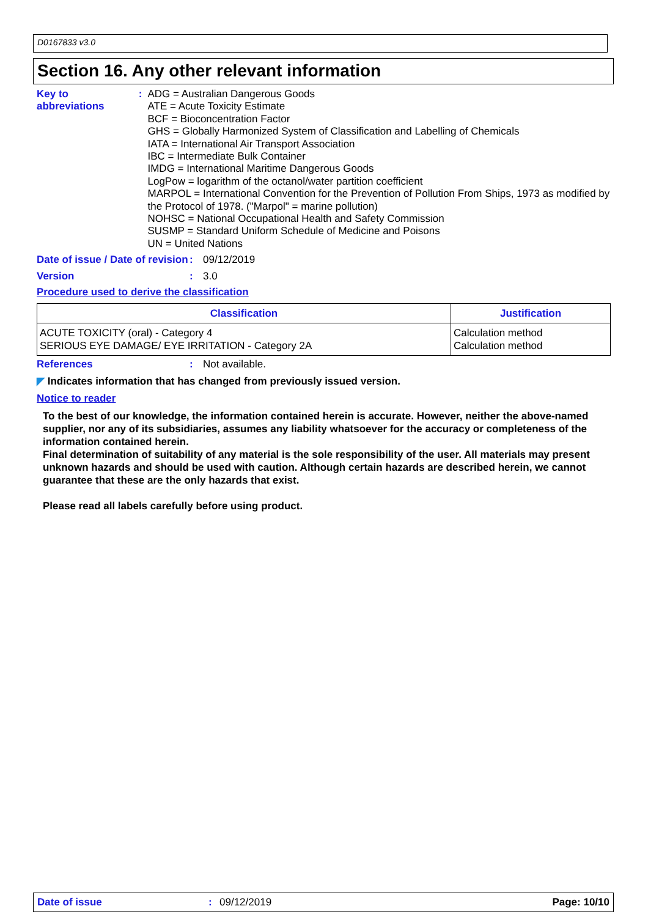D0167833 v3.0
Section 16. Any other relevant information
Key to abbreviations : ADG = Australian Dangerous Goods
ATE = Acute Toxicity Estimate
BCF = Bioconcentration Factor
GHS = Globally Harmonized System of Classification and Labelling of Chemicals
IATA = International Air Transport Association
IBC = Intermediate Bulk Container
IMDG = International Maritime Dangerous Goods
LogPow = logarithm of the octanol/water partition coefficient
MARPOL = International Convention for the Prevention of Pollution From Ships, 1973 as modified by the Protocol of 1978. ("Marpol" = marine pollution)
NOHSC = National Occupational Health and Safety Commission
SUSMP = Standard Uniform Schedule of Medicine and Poisons
UN = United Nations
Date of issue / Date of revision
: 09/12/2019
Version : 3.0
Procedure used to derive the classification
| Classification | Justification |
| --- | --- |
| ACUTE TOXICITY (oral) - Category 4 SERIOUS EYE DAMAGE/ EYE IRRITATION - Category 2A | Calculation method Calculation method |
References : Not available.
◤ Indicates information that has changed from previously issued version.
Notice to reader
To the best of our knowledge, the information contained herein is accurate. However, neither the above-named supplier, nor any of its subsidiaries, assumes any liability whatsoever for the accuracy or completeness of the information contained herein.
Final determination of suitability of any material is the sole responsibility of the user. All materials may present unknown hazards and should be used with caution. Although certain hazards are described herein, we cannot guarantee that these are the only hazards that exist.
Please read all labels carefully before using product.
Date of issue: 09/12/2019 Page: 10/10